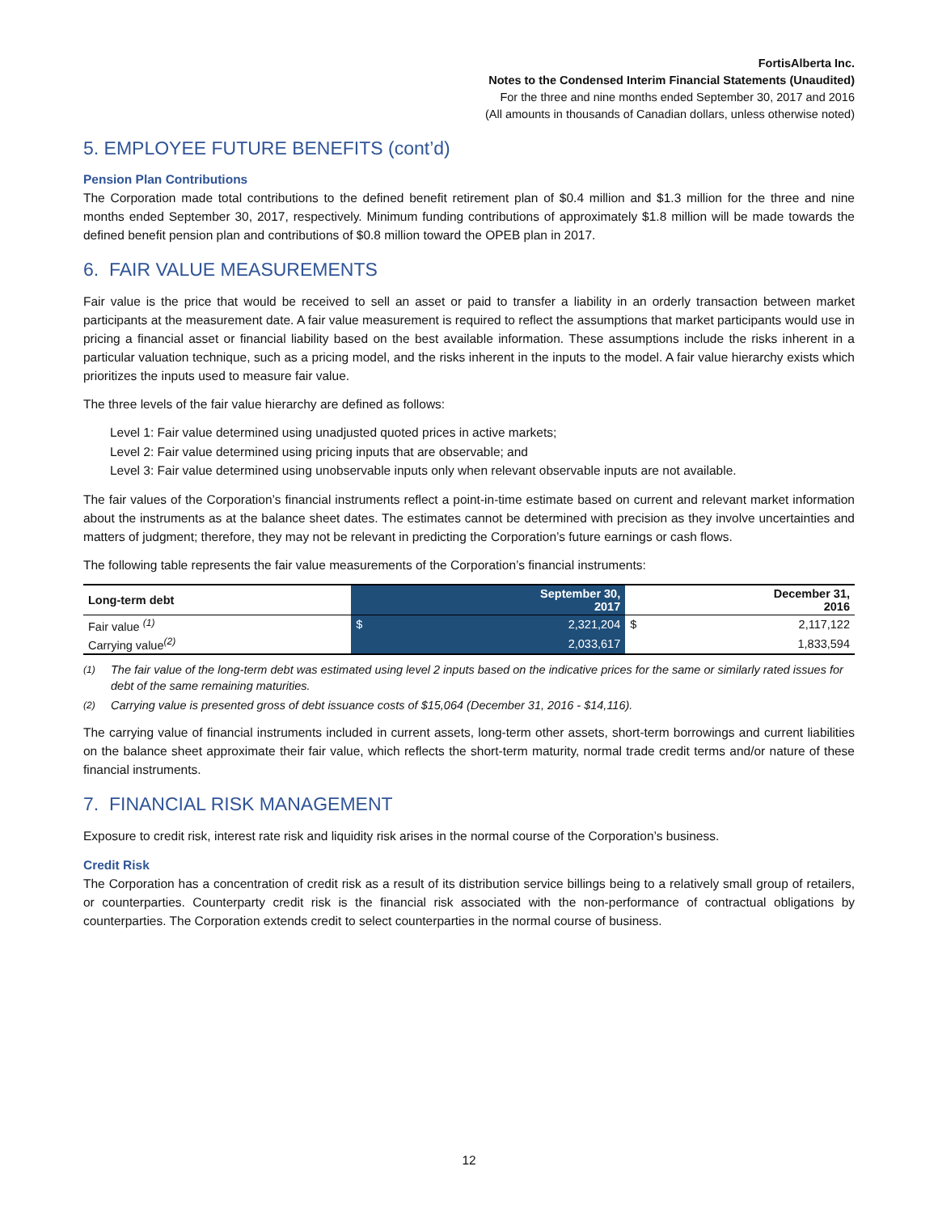FortisAlberta Inc.
Notes to the Condensed Interim Financial Statements (Unaudited)
For the three and nine months ended September 30, 2017 and 2016
(All amounts in thousands of Canadian dollars, unless otherwise noted)
5. EMPLOYEE FUTURE BENEFITS (cont’d)
Pension Plan Contributions
The Corporation made total contributions to the defined benefit retirement plan of $0.4 million and $1.3 million for the three and nine months ended September 30, 2017, respectively. Minimum funding contributions of approximately $1.8 million will be made towards the defined benefit pension plan and contributions of $0.8 million toward the OPEB plan in 2017.
6. FAIR VALUE MEASUREMENTS
Fair value is the price that would be received to sell an asset or paid to transfer a liability in an orderly transaction between market participants at the measurement date. A fair value measurement is required to reflect the assumptions that market participants would use in pricing a financial asset or financial liability based on the best available information. These assumptions include the risks inherent in a particular valuation technique, such as a pricing model, and the risks inherent in the inputs to the model. A fair value hierarchy exists which prioritizes the inputs used to measure fair value.
The three levels of the fair value hierarchy are defined as follows:
Level 1: Fair value determined using unadjusted quoted prices in active markets;
Level 2: Fair value determined using pricing inputs that are observable; and
Level 3: Fair value determined using unobservable inputs only when relevant observable inputs are not available.
The fair values of the Corporation’s financial instruments reflect a point-in-time estimate based on current and relevant market information about the instruments as at the balance sheet dates. The estimates cannot be determined with precision as they involve uncertainties and matters of judgment; therefore, they may not be relevant in predicting the Corporation’s future earnings or cash flows.
The following table represents the fair value measurements of the Corporation’s financial instruments:
| Long-term debt | September 30, 2017 | | December 31, 2016 | |
| --- | --- | --- | --- | --- |
| Fair value <sup>(1)</sup> | $ | 2,321,204 | $ | 2,117,122 |
| Carrying value<sup>(2)</sup> | | 2,033,617 | | 1,833,594 |
<sup>(1)</sup> The fair value of the long-term debt was estimated using level 2 inputs based on the indicative prices for the same or similarly rated issues for debt of the same remaining maturities.
<sup>(2)</sup> Carrying value is presented gross of debt issuance costs of $15,064 (December 31, 2016 - $14,116).
The carrying value of financial instruments included in current assets, long-term other assets, short-term borrowings and current liabilities on the balance sheet approximate their fair value, which reflects the short-term maturity, normal trade credit terms and/or nature of these financial instruments.
7. FINANCIAL RISK MANAGEMENT
Exposure to credit risk, interest rate risk and liquidity risk arises in the normal course of the Corporation’s business.
Credit Risk
The Corporation has a concentration of credit risk as a result of its distribution service billings being to a relatively small group of retailers, or counterparties. Counterparty credit risk is the financial risk associated with the non-performance of contractual obligations by counterparties. The Corporation extends credit to select counterparties in the normal course of business.
12